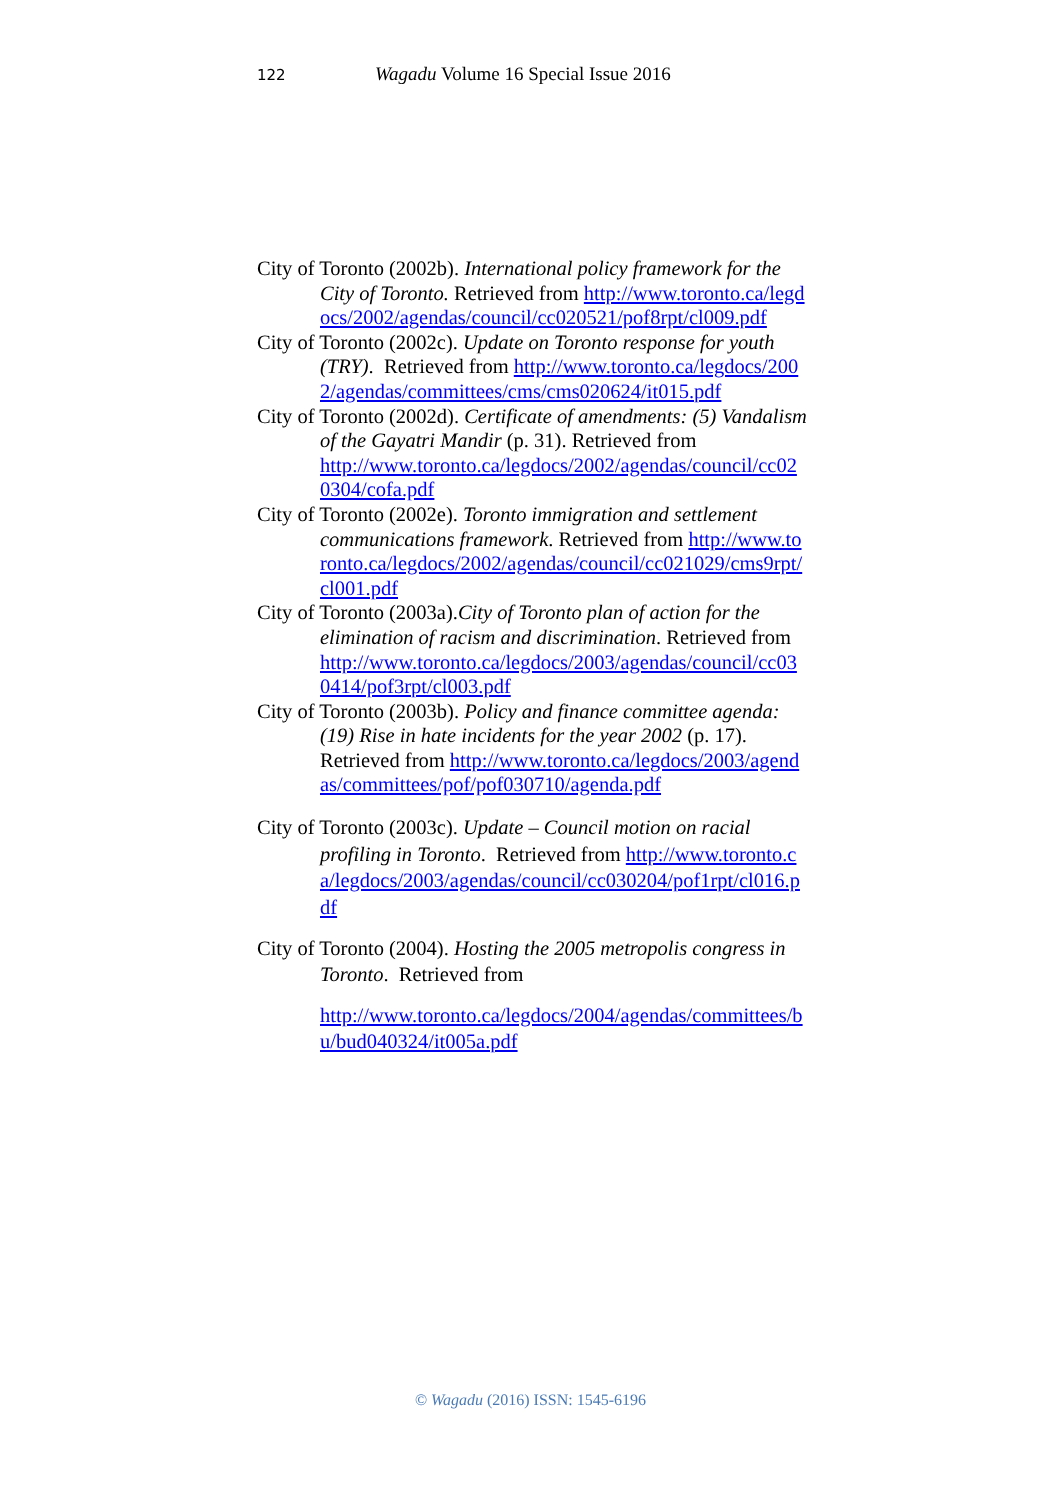122 Wagadu Volume 16 Special Issue 2016
City of Toronto (2002b). International policy framework for the City of Toronto. Retrieved from http://www.toronto.ca/legdocs/2002/agendas/council/cc020521/pof8rpt/cl009.pdf
City of Toronto (2002c). Update on Toronto response for youth (TRY). Retrieved from http://www.toronto.ca/legdocs/2002/agendas/committees/cms/cms020624/it015.pdf
City of Toronto (2002d). Certificate of amendments: (5) Vandalism of the Gayatri Mandir (p. 31). Retrieved from
http://www.toronto.ca/legdocs/2002/agendas/council/cc020304/cofa.pdf
City of Toronto (2002e). Toronto immigration and settlement communications framework. Retrieved from http://www.toronto.ca/legdocs/2002/agendas/council/cc021029/cms9rpt/cl001.pdf
City of Toronto (2003a).City of Toronto plan of action for the elimination of racism and discrimination. Retrieved from
http://www.toronto.ca/legdocs/2003/agendas/council/cc030414/pof3rpt/cl003.pdf
City of Toronto (2003b). Policy and finance committee agenda: (19) Rise in hate incidents for the year 2002 (p. 17). Retrieved from http://www.toronto.ca/legdocs/2003/agendas/committees/pof/pof030710/agenda.pdf
City of Toronto (2003c). Update – Council motion on racial profiling in Toronto. Retrieved from http://www.toronto.ca/legdocs/2003/agendas/council/cc030204/pof1rpt/cl016.pdf
City of Toronto (2004). Hosting the 2005 metropolis congress in Toronto. Retrieved from
http://www.toronto.ca/legdocs/2004/agendas/committees/bu/bud040324/it005a.pdf
© Wagadu (2016) ISSN: 1545-6196